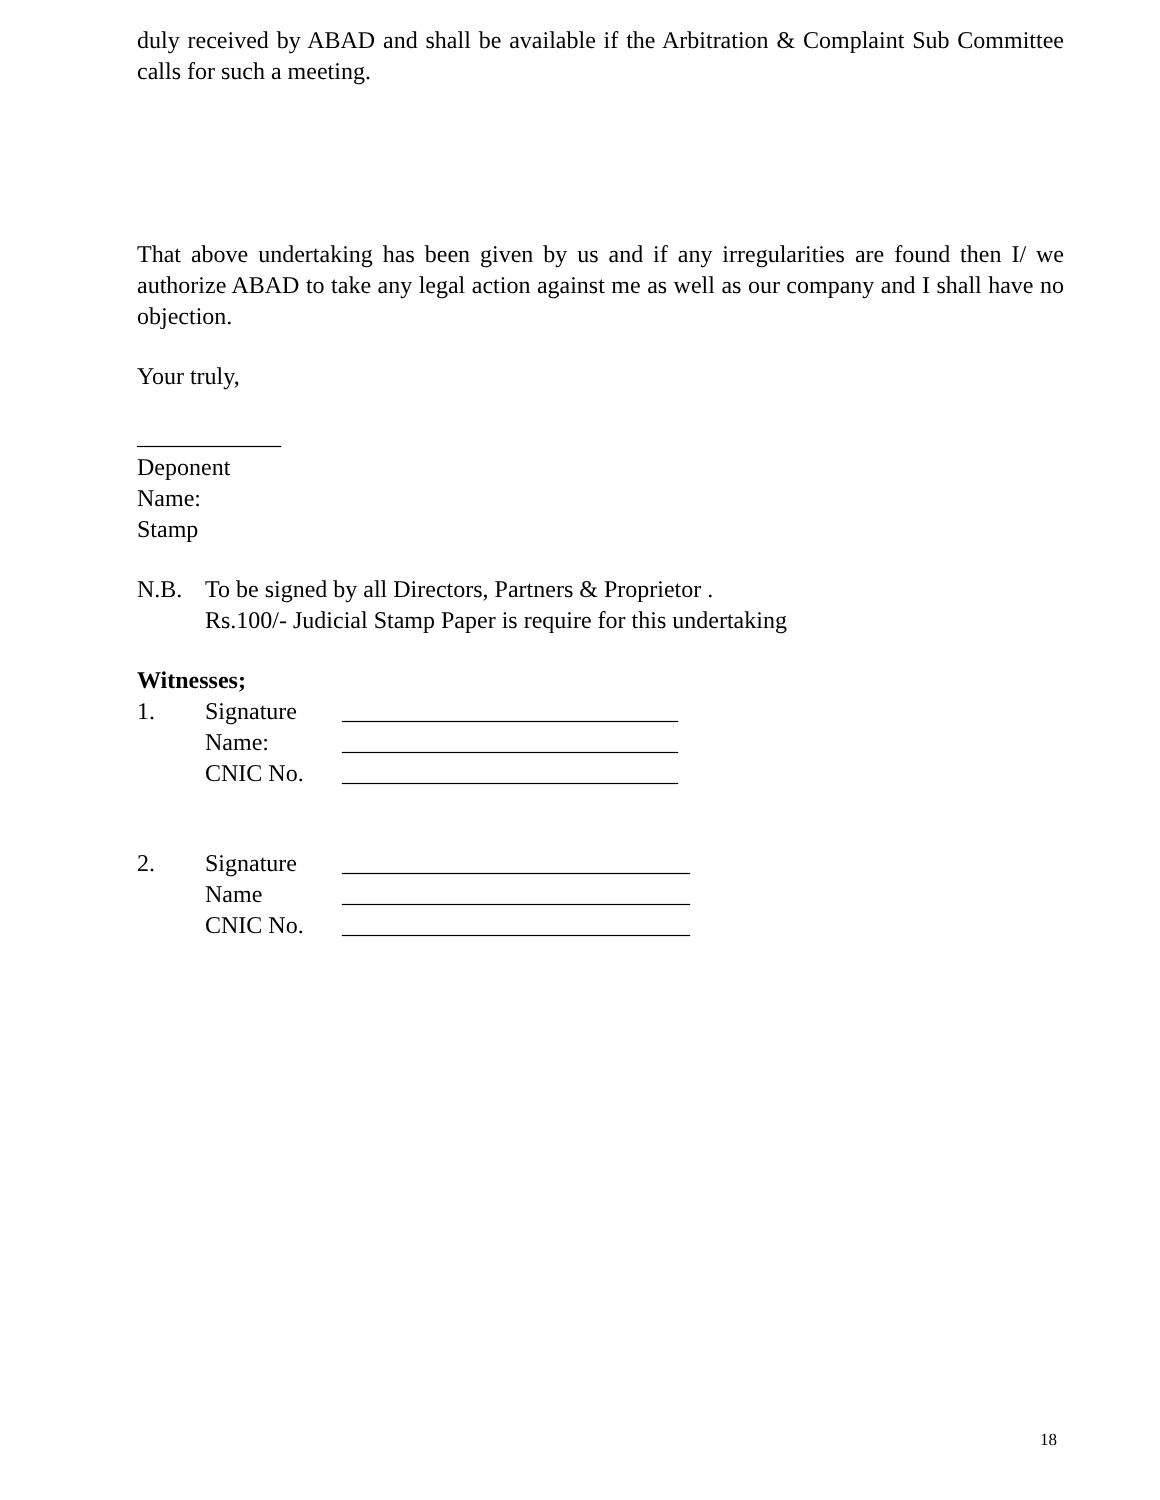duly received by ABAD and shall be available if the Arbitration & Complaint Sub Committee calls for such a meeting.
That above undertaking has been given by us and if any irregularities are found then I/ we authorize ABAD to take any legal action against me as well as our company and I shall have no objection.
Your truly,
____________
Deponent
Name:
Stamp
N.B. To be signed by all Directors, Partners & Proprietor .
Rs.100/- Judicial Stamp Paper is require for this undertaking
Witnesses;
1. Signature ____________________________
Name: ____________________________
CNIC No. ____________________________
2. Signature _____________________________
Name _____________________________
CNIC No. _____________________________
18